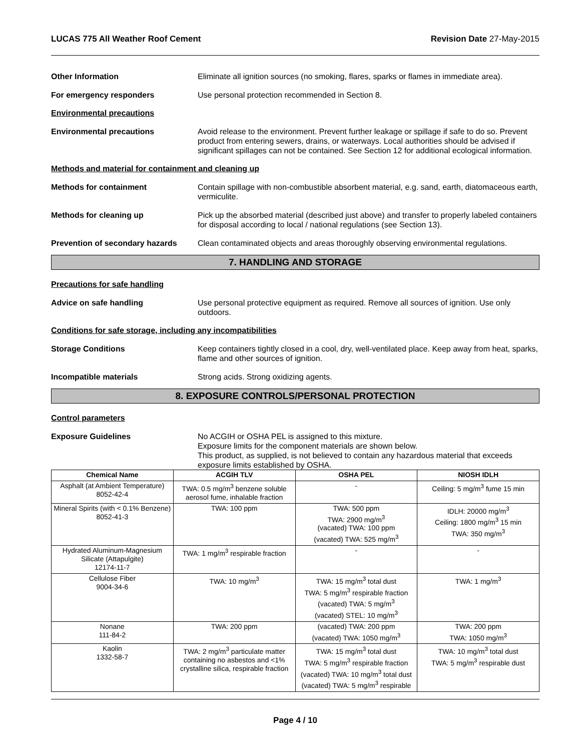LUCAS 775 All Weather Roof Cement Revision Date 27-May-2015
Other Information Eliminate all ignition sources (no smoking, flares, sparks or flames in immediate area).
For emergency responders Use personal protection recommended in Section 8.
Environmental precautions
Environmental precautions Avoid release to the environment. Prevent further leakage or spillage if safe to do so. Prevent product from entering sewers, drains, or waterways. Local authorities should be advised if significant spillages can not be contained. See Section 12 for additional ecological information.
Methods and material for containment and cleaning up
Methods for containment Contain spillage with non-combustible absorbent material, e.g. sand, earth, diatomaceous earth, vermiculite.
Methods for cleaning up Pick up the absorbed material (described just above) and transfer to properly labeled containers for disposal according to local / national regulations (see Section 13).
Prevention of secondary hazards
Clean contaminated objects and areas thoroughly observing environmental regulations.
7. HANDLING AND STORAGE
Precautions for safe handling
Advice on safe handling Use personal protective equipment as required. Remove all sources of ignition. Use only outdoors.
Conditions for safe storage, including any incompatibilities
Storage Conditions Keep containers tightly closed in a cool, dry, well-ventilated place. Keep away from heat, sparks, flame and other sources of ignition.
Incompatible materials Strong acids. Strong oxidizing agents.
8. EXPOSURE CONTROLS/PERSONAL PROTECTION
Control parameters
Exposure Guidelines No ACGIH or OSHA PEL is assigned to this mixture.
Exposure limits for the component materials are shown below.
This product, as supplied, is not believed to contain any hazardous material that exceeds exposure limits established by OSHA.
| Chemical Name | ACGIH TLV | OSHA PEL | NIOSH IDLH |
| --- | --- | --- | --- |
| Asphalt (at Ambient Temperature) 8052-42-4 | TWA: 0.5 mg/m<sup>3</sup> benzene soluble aerosol fume, inhalable fraction | - | Ceiling: 5 mg/m<sup>3</sup> fume 15 min |
| Mineral Spirits (with < 0.1% Benzene) 8052-41-3 | TWA: 100 ppm | TWA: 500 ppm TWA: 2900 mg/m<sup>3</sup> (vacated) TWA: 100 ppm (vacated) TWA: 525 mg/m<sup>3</sup> | IDLH: 20000 mg/m<sup>3</sup> Ceiling: 1800 mg/m<sup>3</sup> 15 min TWA: 350 mg/m<sup>3</sup> |
| Hydrated Aluminum-Magnesium Silicate (Attapulgite) 12174-11-7 | TWA: 1 mg/m<sup>3</sup> respirable fraction | - | - |
| Cellulose Fiber 9004-34-6 | TWA: 10 mg/m<sup>3</sup> | TWA: 15 mg/m<sup>3</sup> total dust TWA: 5 mg/m<sup>3</sup> respirable fraction (vacated) TWA: 5 mg/m<sup>3</sup> (vacated) STEL: 10 mg/m<sup>3</sup> | TWA: 1 mg/m<sup>3</sup> |
| Nonane 111-84-2 | TWA: 200 ppm | (vacated) TWA: 200 ppm (vacated) TWA: 1050 mg/m<sup>3</sup> | TWA: 200 ppm TWA: 1050 mg/m<sup>3</sup> |
| Kaolin 1332-58-7 | TWA: 2 mg/m<sup>3</sup> particulate matter containing no asbestos and <1% crystalline silica, respirable fraction | TWA: 15 mg/m<sup>3</sup> total dust TWA: 5 mg/m<sup>3</sup> respirable fraction (vacated) TWA: 10 mg/m<sup>3</sup> total dust (vacated) TWA: 5 mg/m<sup>3</sup> respirable | TWA: 10 mg/m<sup>3</sup> total dust TWA: 5 mg/m<sup>3</sup> respirable dust |
Page 4 / 10